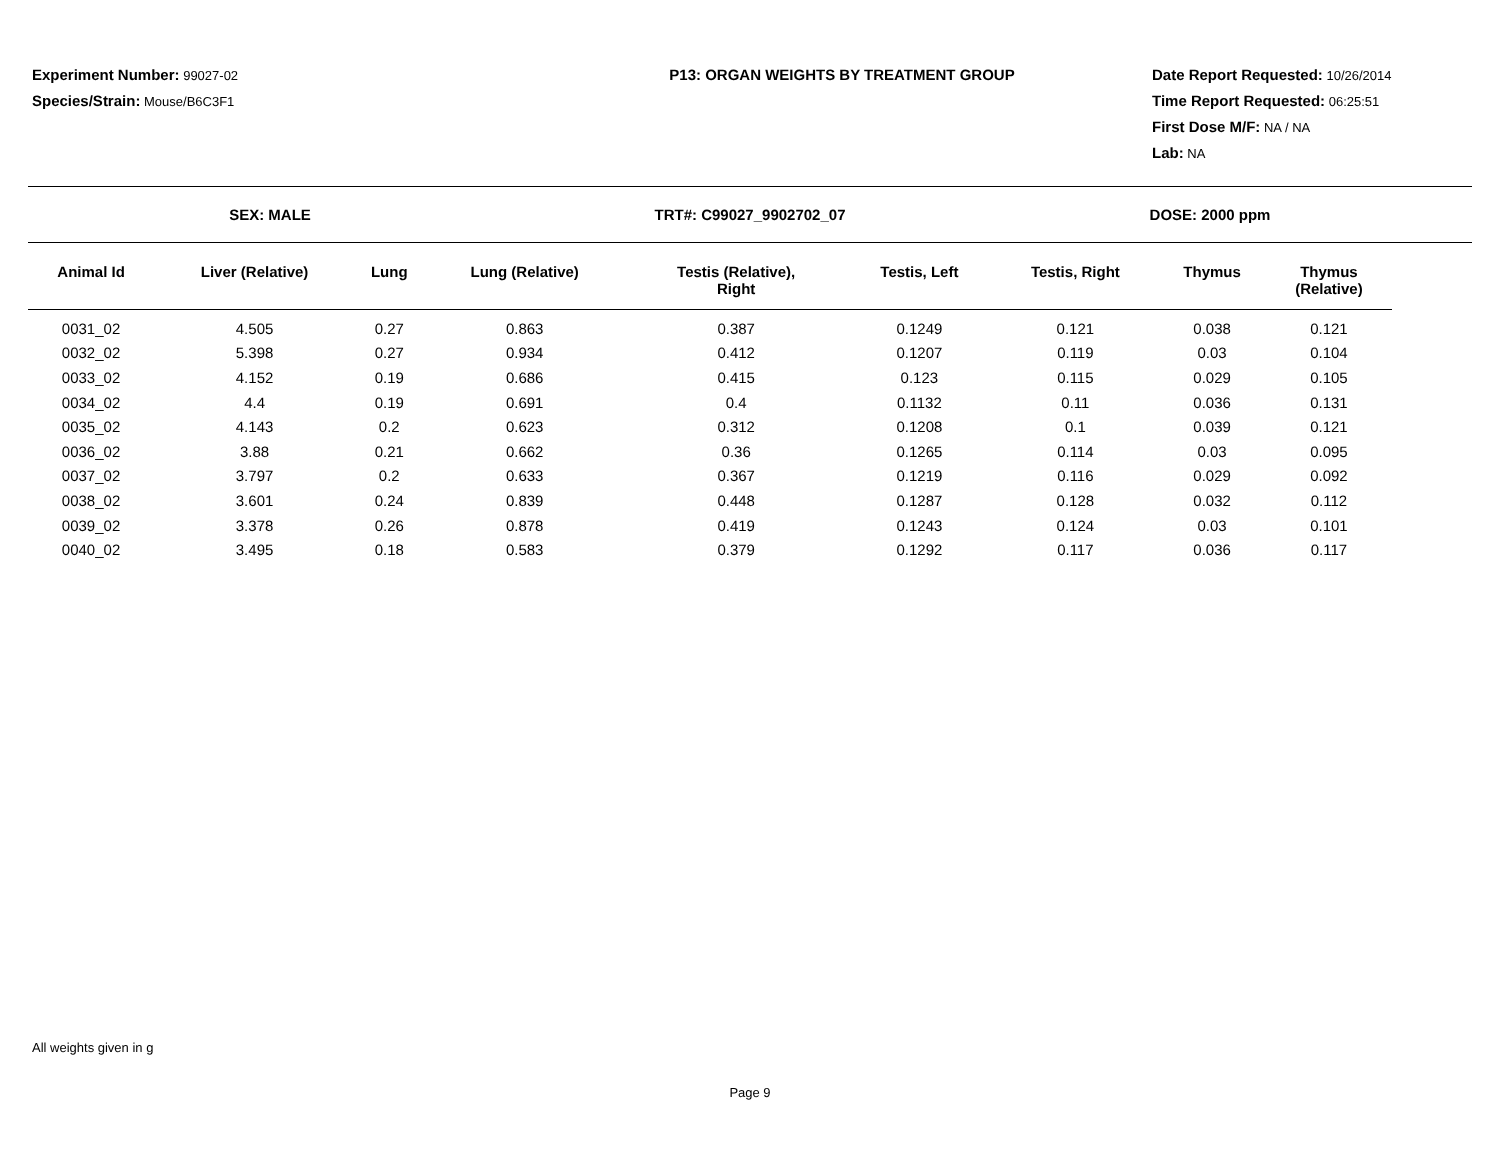Experiment Number: 99027-02
Species/Strain: Mouse/B6C3F1
P13: ORGAN WEIGHTS BY TREATMENT GROUP Date Report Requested: 10/26/2014
Time Report Requested: 06:25:51
First Dose M/F: NA / NA
Lab: NA
SEX: MALE TRT#: C99027_9902702_07 DOSE: 2000 ppm
| Animal Id | Liver (Relative) | Lung | Lung (Relative) | Testis (Relative), Right | Testis, Left | Testis, Right | Thymus | Thymus (Relative) |
| --- | --- | --- | --- | --- | --- | --- | --- | --- |
| 0031_02 | 4.505 | 0.27 | 0.863 | 0.387 | 0.1249 | 0.121 | 0.038 | 0.121 |
| 0032_02 | 5.398 | 0.27 | 0.934 | 0.412 | 0.1207 | 0.119 | 0.03 | 0.104 |
| 0033_02 | 4.152 | 0.19 | 0.686 | 0.415 | 0.123 | 0.115 | 0.029 | 0.105 |
| 0034_02 | 4.4 | 0.19 | 0.691 | 0.4 | 0.1132 | 0.11 | 0.036 | 0.131 |
| 0035_02 | 4.143 | 0.2 | 0.623 | 0.312 | 0.1208 | 0.1 | 0.039 | 0.121 |
| 0036_02 | 3.88 | 0.21 | 0.662 | 0.36 | 0.1265 | 0.114 | 0.03 | 0.095 |
| 0037_02 | 3.797 | 0.2 | 0.633 | 0.367 | 0.1219 | 0.116 | 0.029 | 0.092 |
| 0038_02 | 3.601 | 0.24 | 0.839 | 0.448 | 0.1287 | 0.128 | 0.032 | 0.112 |
| 0039_02 | 3.378 | 0.26 | 0.878 | 0.419 | 0.1243 | 0.124 | 0.03 | 0.101 |
| 0040_02 | 3.495 | 0.18 | 0.583 | 0.379 | 0.1292 | 0.117 | 0.036 | 0.117 |
All weights given in g
Page 9